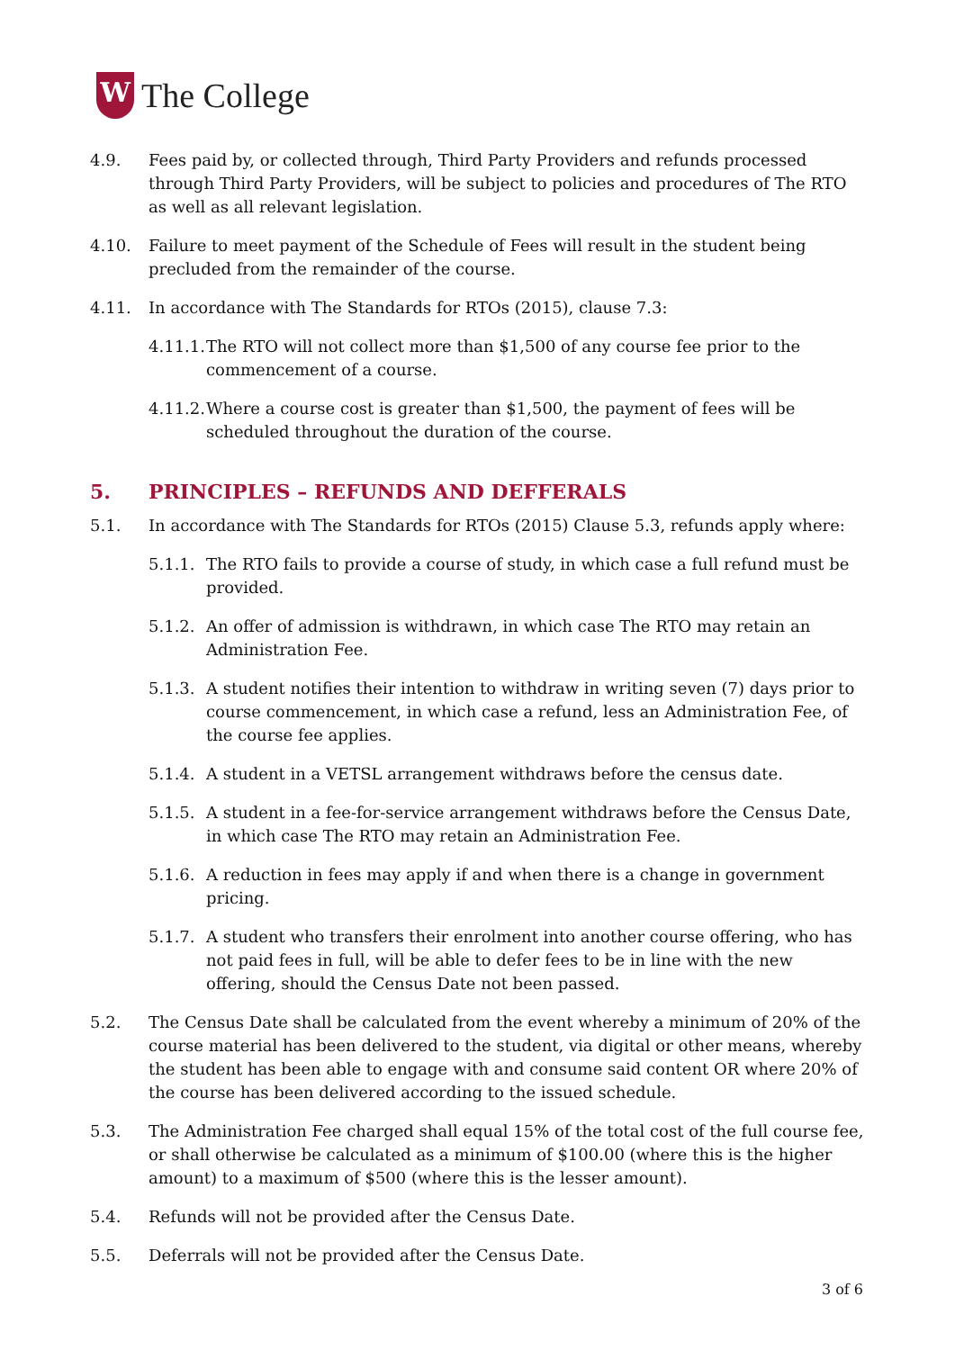W
The College
4.9. Fees paid by, or collected through, Third Party Providers and refunds processed through Third Party Providers, will be subject to policies and procedures of The RTO as well as all relevant legislation.
4.10. Failure to meet payment of the Schedule of Fees will result in the student being precluded from the remainder of the course.
4.11. In accordance with The Standards for RTOs (2015), clause 7.3:
4.11.1.
The RTO will not collect more than $1,500 of any course fee prior to the commencement of a course.
4.11.2.
Where a course cost is greater than $1,500, the payment of fees will be scheduled throughout the duration of the course.
5. PRINCIPLES – REFUNDS AND DEFFERALS
5.1. In accordance with The Standards for RTOs (2015) Clause 5.3, refunds apply where:
5.1.1.
The RTO fails to provide a course of study, in which case a full refund must be provided.
5.1.2.
An offer of admission is withdrawn, in which case The RTO may retain an Administration Fee.
5.1.3.
A student notifies their intention to withdraw in writing seven (7) days prior to course commencement, in which case a refund, less an Administration Fee, of the course fee applies.
5.1.4.
A student in a VETSL arrangement withdraws before the census date.
5.1.5.
A student in a fee-for-service arrangement withdraws before the Census Date, in which case The RTO may retain an Administration Fee.
5.1.6.
A reduction in fees may apply if and when there is a change in government pricing.
5.1.7.
A student who transfers their enrolment into another course offering, who has not paid fees in full, will be able to defer fees to be in line with the new offering, should the Census Date not been passed.
5.2. The Census Date shall be calculated from the event whereby a minimum of 20% of the course material has been delivered to the student, via digital or other means, whereby the student has been able to engage with and consume said content OR where 20% of the course has been delivered according to the issued schedule.
5.3. The Administration Fee charged shall equal 15% of the total cost of the full course fee, or shall otherwise be calculated as a minimum of $100.00 (where this is the higher amount) to a maximum of $500 (where this is the lesser amount).
5.4. Refunds will not be provided after the Census Date.
5.5. Deferrals will not be provided after the Census Date.
3 of 6